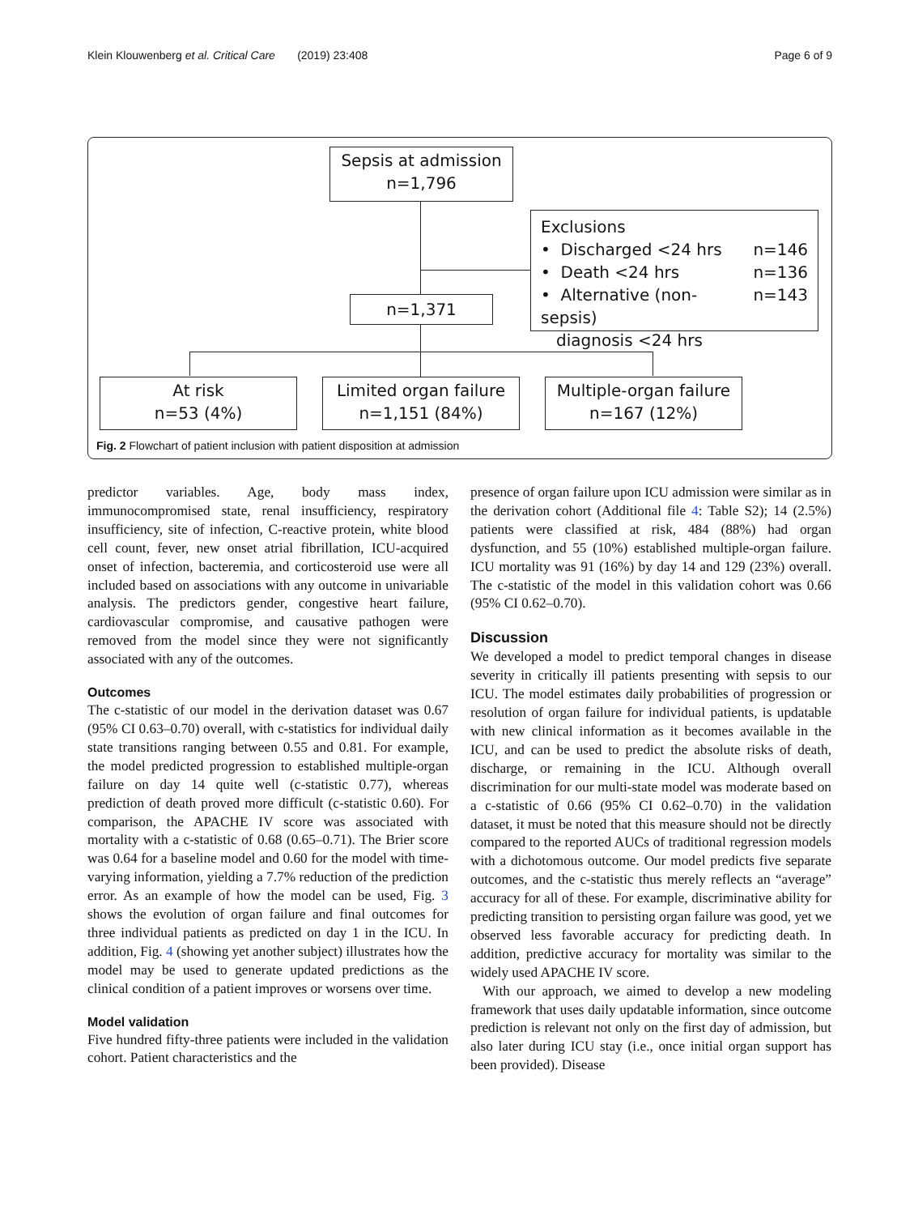Klein Klouwenberg et al. Critical Care (2019) 23:408 Page 6 of 9
Sepsis at admission
n=1,796
Exclusions
• Discharged <24 hrs n=146
• Death <24 hrs n=136
• Alternative (non-sepsis) n=143
diagnosis <24 hrs
n=1,371
At risk
n=53 (4%)
Limited organ failure
n=1,151 (84%)
Multiple-organ failure
n=167 (12%)
Fig. 2 Flowchart of patient inclusion with patient disposition at admission
predictor variables. Age, body mass index, immunocompromised state, renal insufficiency, respiratory insufficiency, site of infection, C-reactive protein, white blood cell count, fever, new onset atrial fibrillation, ICU-acquired onset of infection, bacteremia, and corticosteroid use were all included based on associations with any outcome in univariable analysis. The predictors gender, congestive heart failure, cardiovascular compromise, and causative pathogen were removed from the model since they were not significantly associated with any of the outcomes.
Outcomes
The c-statistic of our model in the derivation dataset was 0.67 (95% CI 0.63–0.70) overall, with c-statistics for individual daily state transitions ranging between 0.55 and 0.81. For example, the model predicted progression to established multiple-organ failure on day 14 quite well (c-statistic 0.77), whereas prediction of death proved more difficult (c-statistic 0.60). For comparison, the APACHE IV score was associated with mortality with a c-statistic of 0.68 (0.65–0.71). The Brier score was 0.64 for a baseline model and 0.60 for the model with time-varying information, yielding a 7.7% reduction of the prediction error. As an example of how the model can be used, Fig. 3 shows the evolution of organ failure and final outcomes for three individual patients as predicted on day 1 in the ICU. In addition, Fig. 4 (showing yet another subject) illustrates how the model may be used to generate updated predictions as the clinical condition of a patient improves or worsens over time.
Model validation
Five hundred fifty-three patients were included in the validation cohort. Patient characteristics and the
presence of organ failure upon ICU admission were similar as in the derivation cohort (Additional file 4: Table S2); 14 (2.5%) patients were classified at risk, 484 (88%) had organ dysfunction, and 55 (10%) established multiple-organ failure. ICU mortality was 91 (16%) by day 14 and 129 (23%) overall. The c-statistic of the model in this validation cohort was 0.66 (95% CI 0.62–0.70).
Discussion
We developed a model to predict temporal changes in disease severity in critically ill patients presenting with sepsis to our ICU. The model estimates daily probabilities of progression or resolution of organ failure for individual patients, is updatable with new clinical information as it becomes available in the ICU, and can be used to predict the absolute risks of death, discharge, or remaining in the ICU. Although overall discrimination for our multi-state model was moderate based on a c-statistic of 0.66 (95% CI 0.62–0.70) in the validation dataset, it must be noted that this measure should not be directly compared to the reported AUCs of traditional regression models with a dichotomous outcome. Our model predicts five separate outcomes, and the c-statistic thus merely reflects an “average” accuracy for all of these. For example, discriminative ability for predicting transition to persisting organ failure was good, yet we observed less favorable accuracy for predicting death. In addition, predictive accuracy for mortality was similar to the widely used APACHE IV score.
With our approach, we aimed to develop a new modeling framework that uses daily updatable information, since outcome prediction is relevant not only on the first day of admission, but also later during ICU stay (i.e., once initial organ support has been provided). Disease